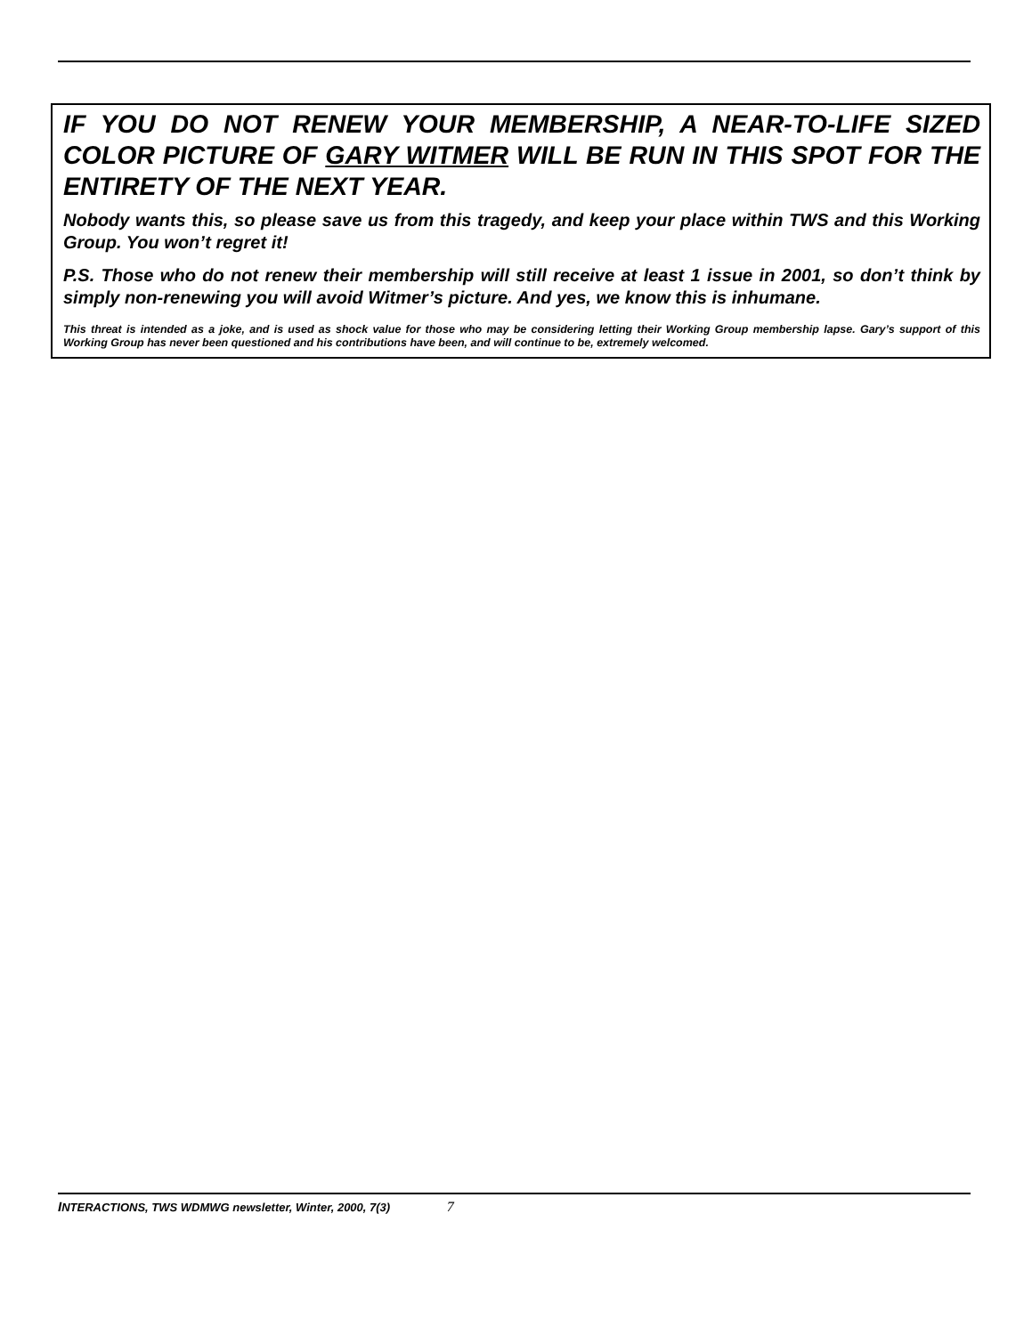IF YOU DO NOT RENEW YOUR MEMBERSHIP, A NEAR-TO-LIFE SIZED COLOR PICTURE OF GARY WITMER WILL BE RUN IN THIS SPOT FOR THE ENTIRETY OF THE NEXT YEAR.
Nobody wants this, so please save us from this tragedy, and keep your place within TWS and this Working Group. You won’t regret it!
P.S. Those who do not renew their membership will still receive at least 1 issue in 2001, so don’t think by simply non-renewing you will avoid Witmer’s picture. And yes, we know this is inhumane.
This threat is intended as a joke, and is used as shock value for those who may be considering letting their Working Group membership lapse. Gary’s support of this Working Group has never been questioned and his contributions have been, and will continue to be, extremely welcomed.
INTERACTIONS, TWS WDMWG newsletter, Winter, 2000, 7(3) 7